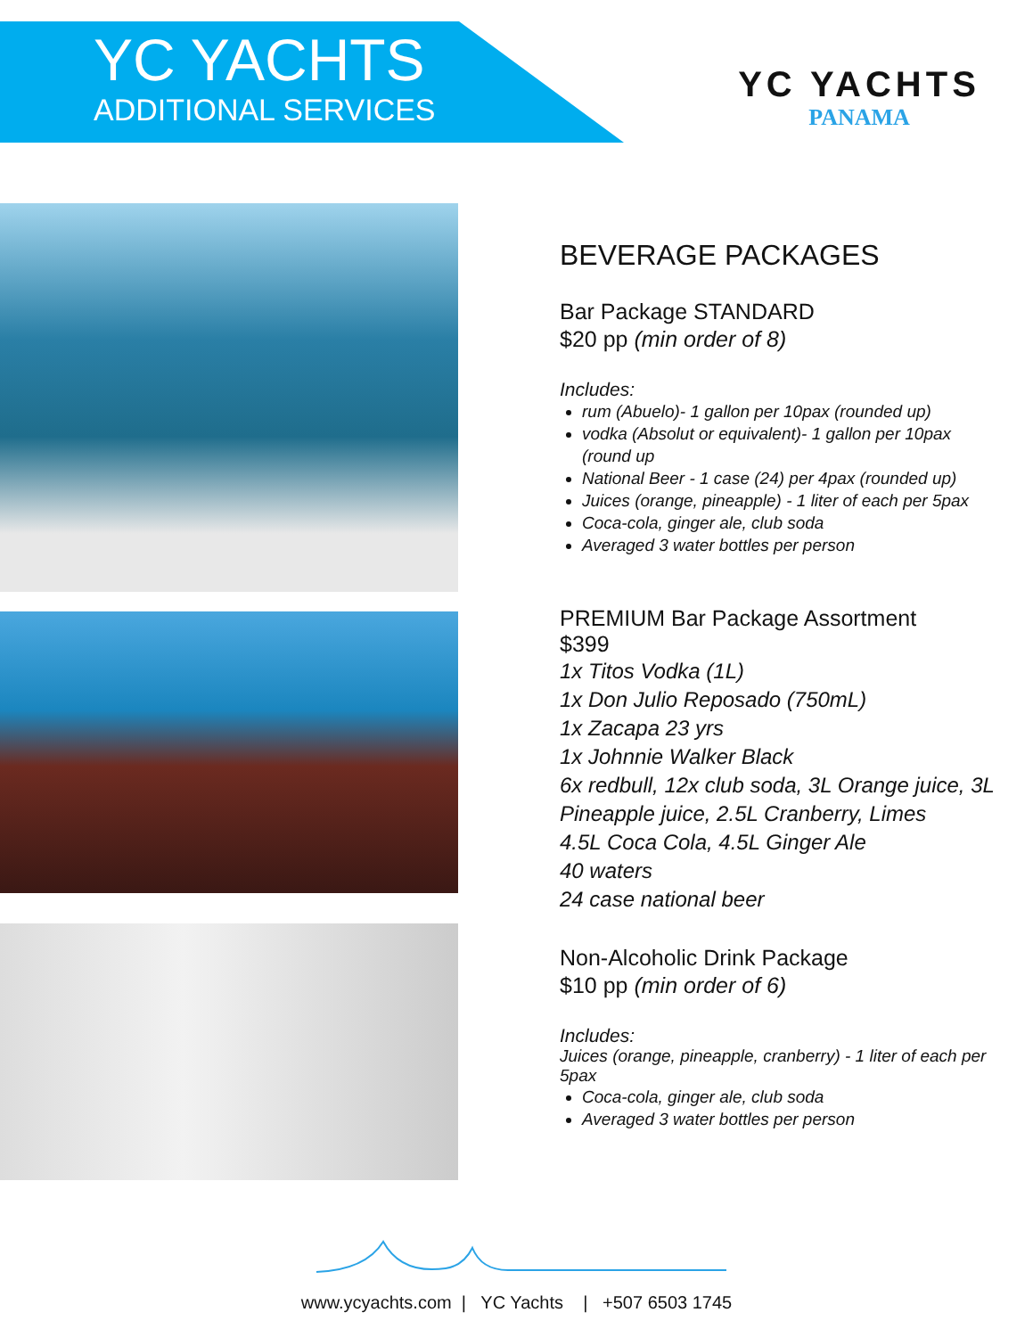YC YACHTS
ADDITIONAL SERVICES
YC YACHTS
PANAMA
BEVERAGE PACKAGES
Bar Package STANDARD
$20 pp (min order of 8)
Includes:
rum (Abuelo)- 1 gallon per 10pax (rounded up)
vodka (Absolut or equivalent)- 1 gallon per 10pax (round up
National Beer - 1 case (24) per 4pax (rounded up)
Juices (orange, pineapple) - 1 liter of each per 5pax
Coca-cola, ginger ale, club soda
Averaged 3 water bottles per person
PREMIUM Bar Package Assortment
$399
1x Titos Vodka (1L)
1x Don Julio Reposado (750mL)
1x Zacapa 23 yrs
1x Johnnie Walker Black
6x redbull, 12x club soda, 3L Orange juice, 3L Pineapple juice, 2.5L Cranberry, Limes
4.5L Coca Cola, 4.5L Ginger Ale
40 waters
24 case national beer
Non-Alcoholic Drink Package
$10 pp (min order of 6)
Includes:
Juices (orange, pineapple, cranberry) - 1 liter of each per 5pax
Coca-cola, ginger ale, club soda
Averaged 3 water bottles per person
www.ycyachts.com | YC Yachts | +507 6503 1745